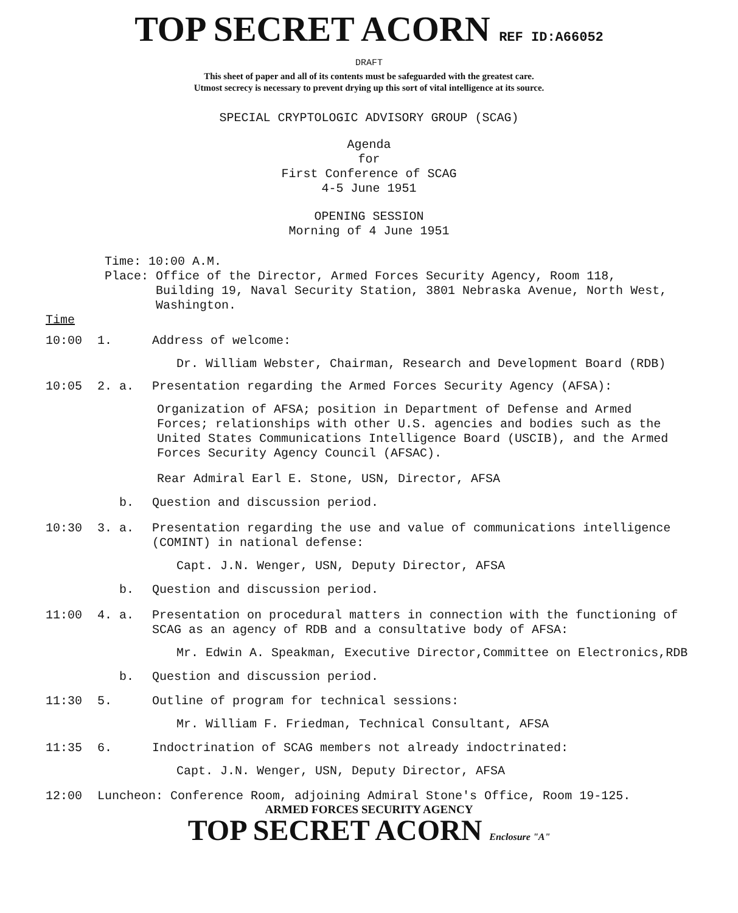TOP SECRET ACORN REF ID:A66052
DRAFT
This sheet of paper and all of its contents must be safeguarded with the greatest care.
Utmost secrecy is necessary to prevent drying up this sort of vital intelligence at its source.
SPECIAL CRYPTOLOGIC ADVISORY GROUP (SCAG)
Agenda
for
First Conference of SCAG
4-5 June 1951
OPENING SESSION
Morning of 4 June 1951
Time: 10:00 A.M.
Place: Office of the Director, Armed Forces Security Agency, Room 118,
Building 19, Naval Security Station, 3801 Nebraska Avenue, North West,
Washington.
Time
10:00 1. Address of welcome:
Dr. William Webster, Chairman, Research and Development Board (RDB)
10:05 2. a. Presentation regarding the Armed Forces Security Agency (AFSA):
Organization of AFSA; position in Department of Defense and Armed Forces; relationships with other U.S. agencies and bodies such as the United States Communications Intelligence Board (USCIB), and the Armed Forces Security Agency Council (AFSAC).
Rear Admiral Earl E. Stone, USN, Director, AFSA
b. Question and discussion period.
10:30 3. a. Presentation regarding the use and value of communications intelligence (COMINT) in national defense:
Capt. J.N. Wenger, USN, Deputy Director, AFSA
b. Question and discussion period.
11:00 4. a. Presentation on procedural matters in connection with the functioning of SCAG as an agency of RDB and a consultative body of AFSA:
Mr. Edwin A. Speakman, Executive Director,Committee on Electronics,RDB
b. Question and discussion period.
11:30 5. Outline of program for technical sessions:
Mr. William F. Friedman, Technical Consultant, AFSA
11:35 6. Indoctrination of SCAG members not already indoctrinated:
Capt. J.N. Wenger, USN, Deputy Director, AFSA
12:00 Luncheon: Conference Room, adjoining Admiral Stone's Office, Room 19-125.
ARMED FORCES SECURITY AGENCY
TOP SECRET ACORN Enclosure "A"